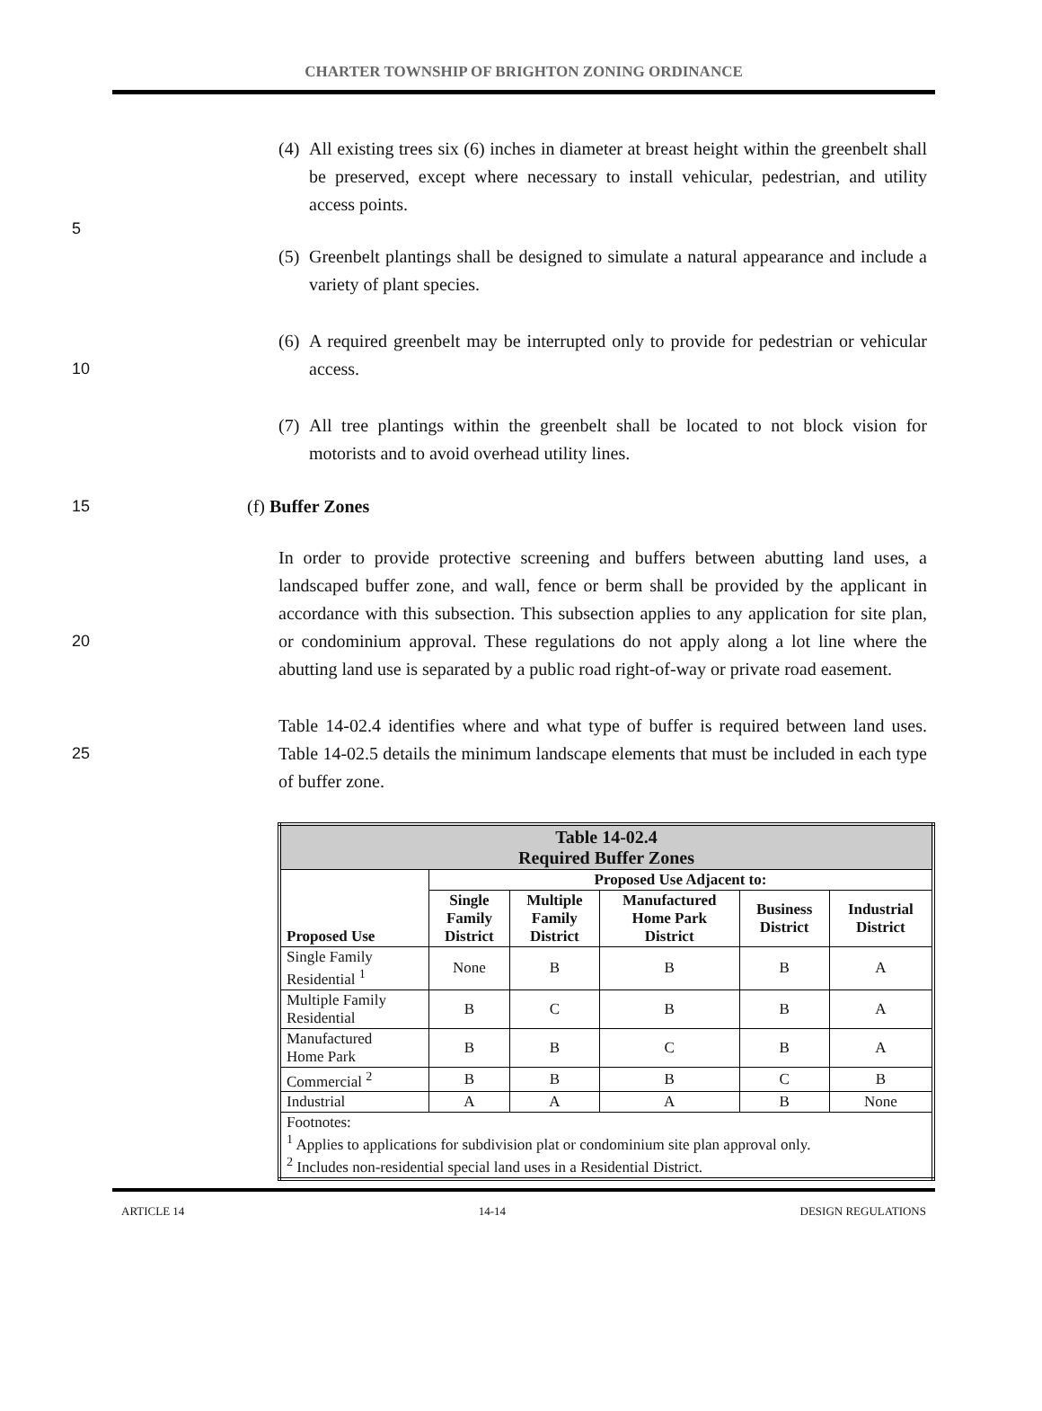CHARTER TOWNSHIP OF BRIGHTON ZONING ORDINANCE
(4) All existing trees six (6) inches in diameter at breast height within the greenbelt shall be preserved, except where necessary to install vehicular, pedestrian, and utility access points.
5
(5) Greenbelt plantings shall be designed to simulate a natural appearance and include a variety of plant species.
10 (6) A required greenbelt may be interrupted only to provide for pedestrian or vehicular access.
(7) All tree plantings within the greenbelt shall be located to not block vision for motorists and to avoid overhead utility lines.
15 (f) Buffer Zones
20 In order to provide protective screening and buffers between abutting land uses, a landscaped buffer zone, and wall, fence or berm shall be provided by the applicant in accordance with this subsection. This subsection applies to any application for site plan, or condominium approval. These regulations do not apply along a lot line where the abutting land use is separated by a public road right-of-way or private road easement.
25 Table 14-02.4 identifies where and what type of buffer is required between land uses. Table 14-02.5 details the minimum landscape elements that must be included in each type of buffer zone.
| Table 14-02.4 Required Buffer Zones | | | | | |
| --- | --- | --- | --- | --- | --- |
| Proposed Use | Proposed Use Adjacent to: | | | | |
| | Single Family District | Multiple Family District | Manufactured Home Park District | Business District | Industrial District |
| Single Family Residential <sup>1</sup> | None | B | B | B | A |
| Multiple Family Residential | B | C | B | B | A |
| Manufactured Home Park | B | B | C | B | A |
| Commercial <sup>2</sup> | B | B | B | C | B |
| Industrial | A | A | A | B | None |
| Footnotes: <sup>1</sup> Applies to applications for subdivision plat or condominium site plan approval only. <sup>2</sup> Includes non-residential special land uses in a Residential District. | | | | | |
ARTICLE 14 14-14 DESIGN REGULATIONS